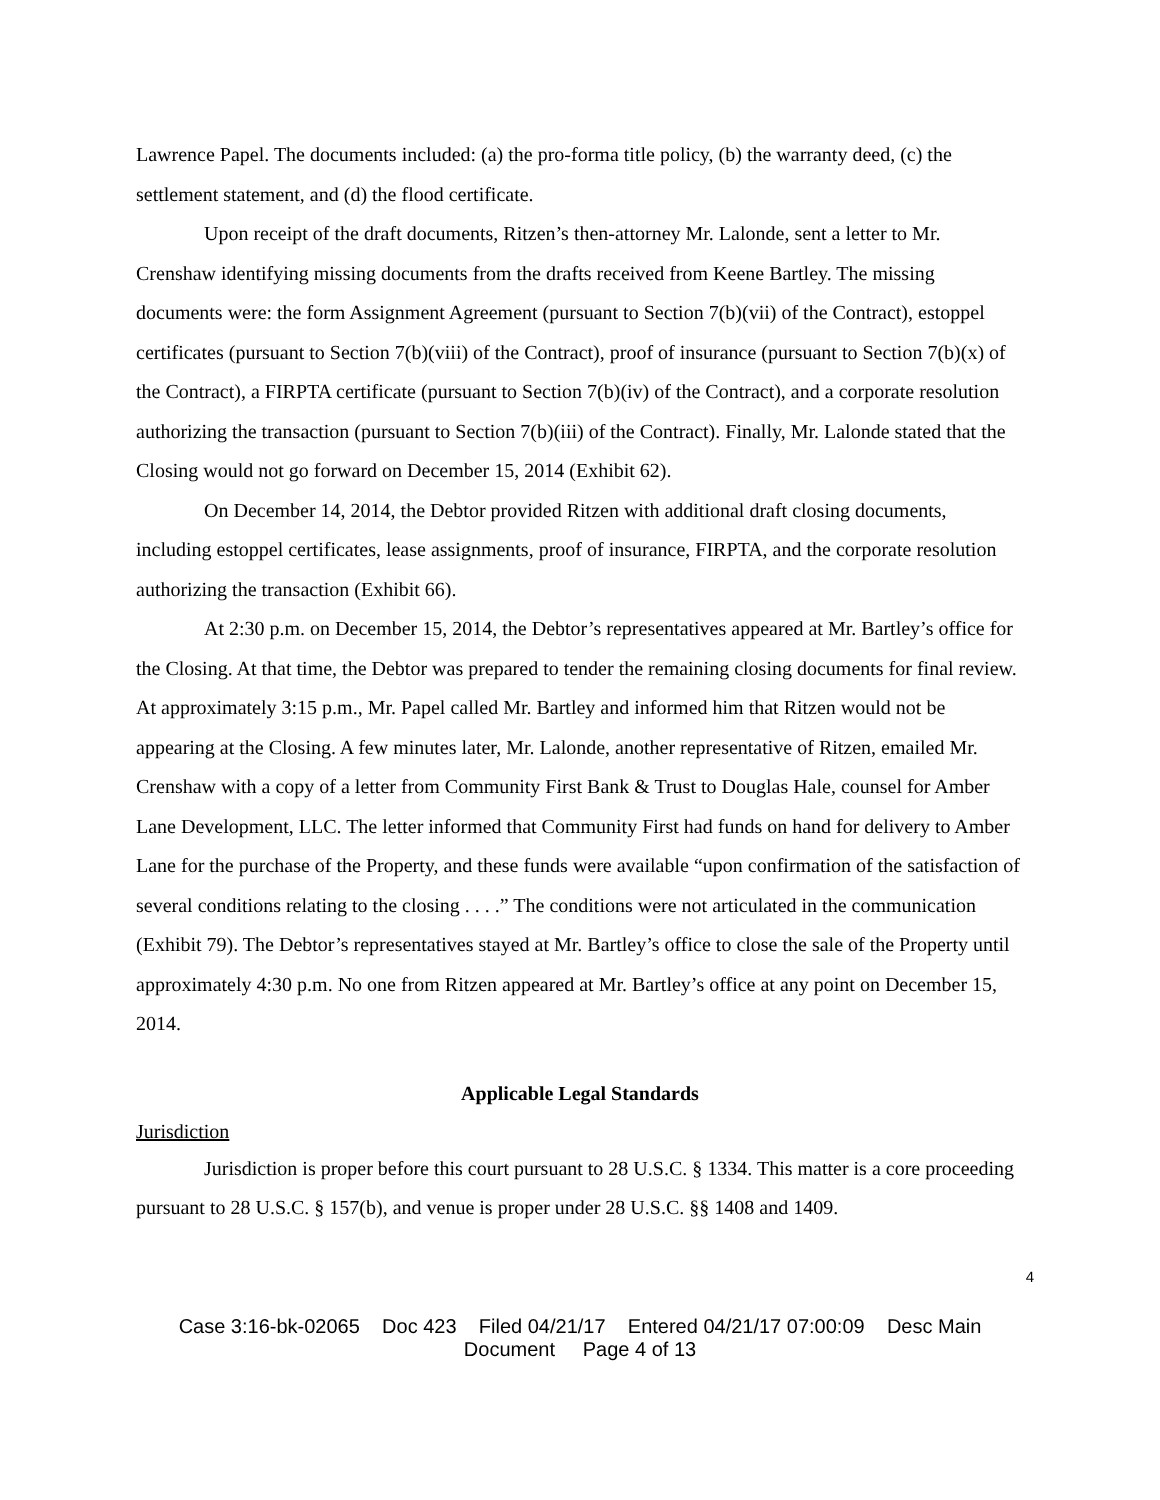Lawrence Papel. The documents included: (a) the pro-forma title policy, (b) the warranty deed, (c) the settlement statement, and (d) the flood certificate.
Upon receipt of the draft documents, Ritzen’s then-attorney Mr. Lalonde, sent a letter to Mr. Crenshaw identifying missing documents from the drafts received from Keene Bartley. The missing documents were: the form Assignment Agreement (pursuant to Section 7(b)(vii) of the Contract), estoppel certificates (pursuant to Section 7(b)(viii) of the Contract), proof of insurance (pursuant to Section 7(b)(x) of the Contract), a FIRPTA certificate (pursuant to Section 7(b)(iv) of the Contract), and a corporate resolution authorizing the transaction (pursuant to Section 7(b)(iii) of the Contract). Finally, Mr. Lalonde stated that the Closing would not go forward on December 15, 2014 (Exhibit 62).
On December 14, 2014, the Debtor provided Ritzen with additional draft closing documents, including estoppel certificates, lease assignments, proof of insurance, FIRPTA, and the corporate resolution authorizing the transaction (Exhibit 66).
At 2:30 p.m. on December 15, 2014, the Debtor’s representatives appeared at Mr. Bartley’s office for the Closing. At that time, the Debtor was prepared to tender the remaining closing documents for final review. At approximately 3:15 p.m., Mr. Papel called Mr. Bartley and informed him that Ritzen would not be appearing at the Closing. A few minutes later, Mr. Lalonde, another representative of Ritzen, emailed Mr. Crenshaw with a copy of a letter from Community First Bank & Trust to Douglas Hale, counsel for Amber Lane Development, LLC. The letter informed that Community First had funds on hand for delivery to Amber Lane for the purchase of the Property, and these funds were available “upon confirmation of the satisfaction of several conditions relating to the closing . . . .” The conditions were not articulated in the communication (Exhibit 79). The Debtor’s representatives stayed at Mr. Bartley’s office to close the sale of the Property until approximately 4:30 p.m. No one from Ritzen appeared at Mr. Bartley’s office at any point on December 15, 2014.
Applicable Legal Standards
Jurisdiction
Jurisdiction is proper before this court pursuant to 28 U.S.C. § 1334. This matter is a core proceeding pursuant to 28 U.S.C. § 157(b), and venue is proper under 28 U.S.C. §§ 1408 and 1409.
4
Case 3:16-bk-02065 Doc 423 Filed 04/21/17 Entered 04/21/17 07:00:09 Desc Main
Document Page 4 of 13